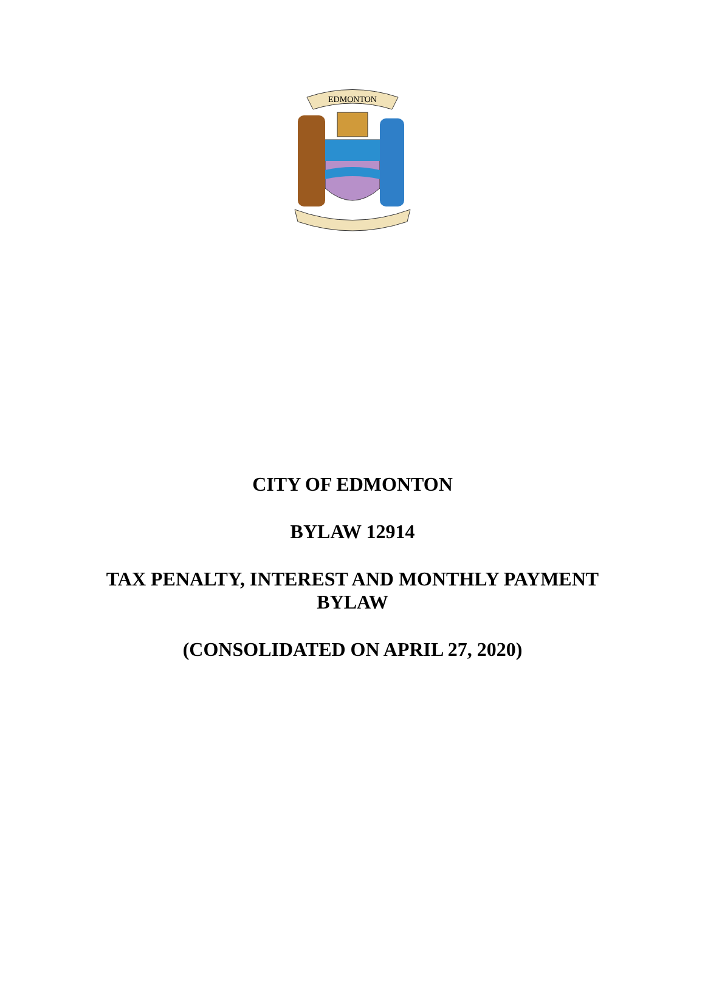EDMONTON
CITY OF EDMONTON
BYLAW 12914
TAX PENALTY, INTEREST AND MONTHLY PAYMENT
BYLAW
(CONSOLIDATED ON APRIL 27, 2020)